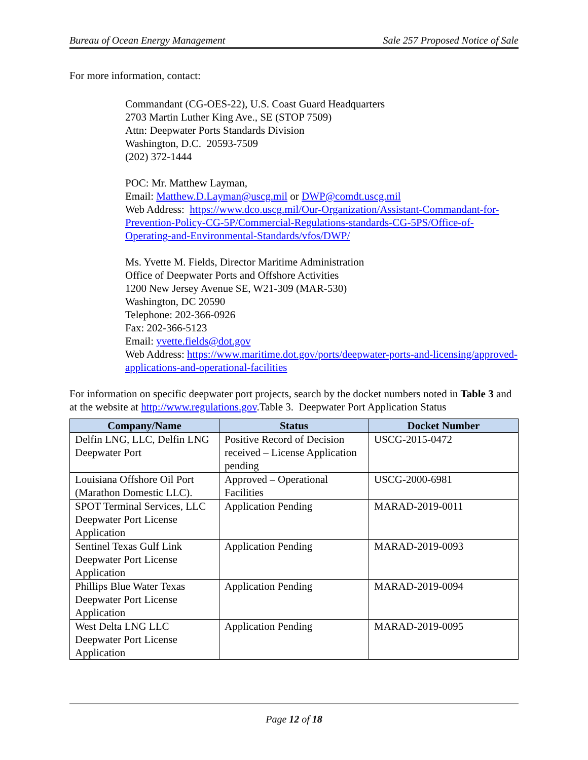Bureau of Ocean Energy Management Sale 257 Proposed Notice of Sale
For more information, contact:
Commandant (CG-OES-22), U.S. Coast Guard Headquarters
2703 Martin Luther King Ave., SE (STOP 7509)
Attn: Deepwater Ports Standards Division
Washington, D.C. 20593-7509
(202) 372-1444
POC: Mr. Matthew Layman,
Email: Matthew.D.Layman@uscg.mil or DWP@comdt.uscg.mil
Web Address: https://www.dco.uscg.mil/Our-Organization/Assistant-Commandant-for-Prevention-Policy-CG-5P/Commercial-Regulations-standards-CG-5PS/Office-of-Operating-and-Environmental-Standards/vfos/DWP/
Ms. Yvette M. Fields, Director Maritime Administration
Office of Deepwater Ports and Offshore Activities
1200 New Jersey Avenue SE, W21-309 (MAR-530)
Washington, DC 20590
Telephone: 202-366-0926
Fax: 202-366-5123
Email: yvette.fields@dot.gov
Web Address: https://www.maritime.dot.gov/ports/deepwater-ports-and-licensing/approved-applications-and-operational-facilities
For information on specific deepwater port projects, search by the docket numbers noted in Table 3 and at the website at http://www.regulations.gov.Table 3. Deepwater Port Application Status
| Company/Name | Status | Docket Number |
| --- | --- | --- |
| Delfin LNG, LLC, Delfin LNG Deepwater Port | Positive Record of Decision received – License Application pending | USCG-2015-0472 |
| Louisiana Offshore Oil Port (Marathon Domestic LLC). | Approved – Operational Facilities | USCG-2000-6981 |
| SPOT Terminal Services, LLC Deepwater Port License Application | Application Pending | MARAD-2019-0011 |
| Sentinel Texas Gulf Link Deepwater Port License Application | Application Pending | MARAD-2019-0093 |
| Phillips Blue Water Texas Deepwater Port License Application | Application Pending | MARAD-2019-0094 |
| West Delta LNG LLC Deepwater Port License Application | Application Pending | MARAD-2019-0095 |
Page 12 of 18